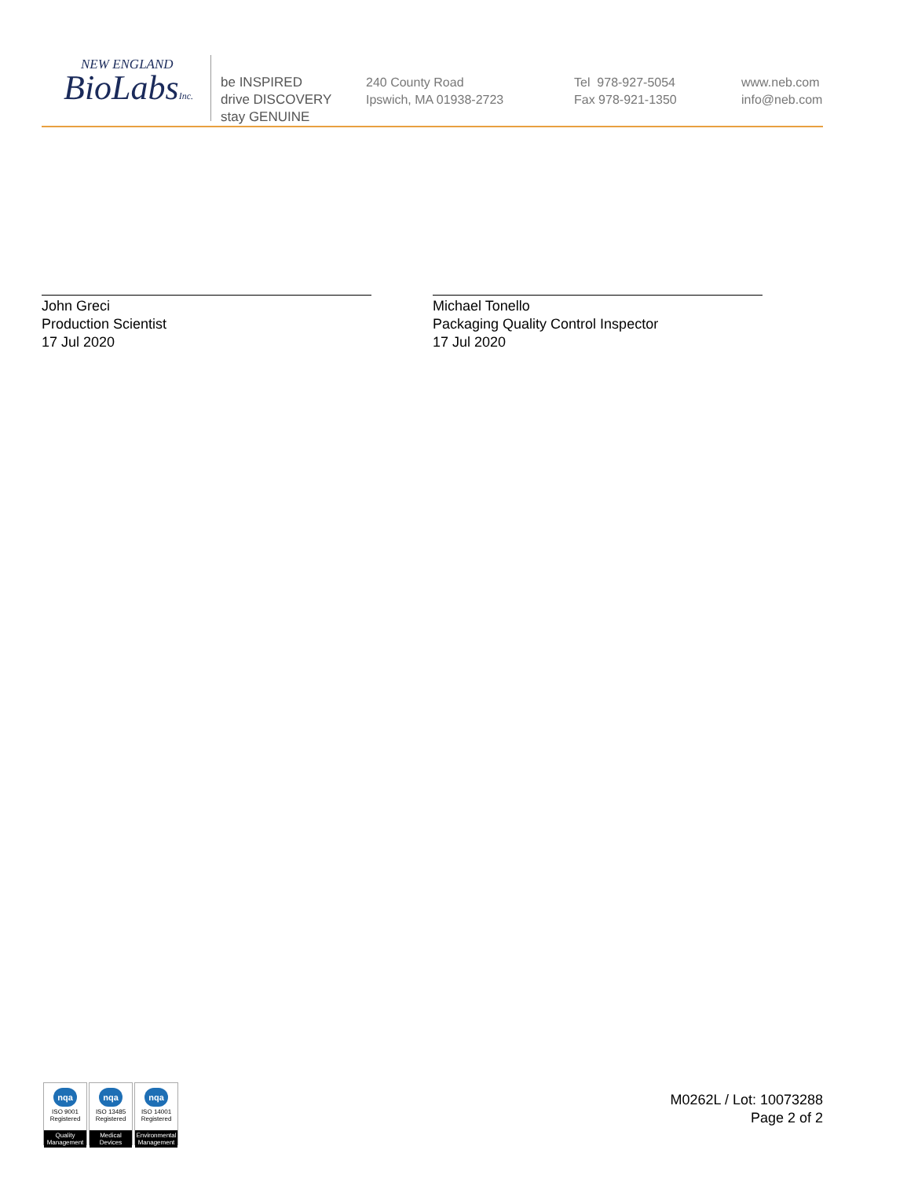NEW ENGLAND
BioLabsInc.
be INSPIRED
drive DISCOVERY
stay GENUINE
240 County Road
Ipswich, MA 01938-2723
Tel 978-927-5054
Fax 978-921-1350
www.neb.com
info@neb.com
John Greci
Production Scientist
17 Jul 2020
Michael Tonello
Packaging Quality Control Inspector
17 Jul 2020
nqa
ISO 9001
Registered
Quality Management
nqa
ISO 13485
Registered
Medical Devices
nqa
ISO 14001
Registered
Environmental Management
M0262L / Lot: 10073288
Page 2 of 2